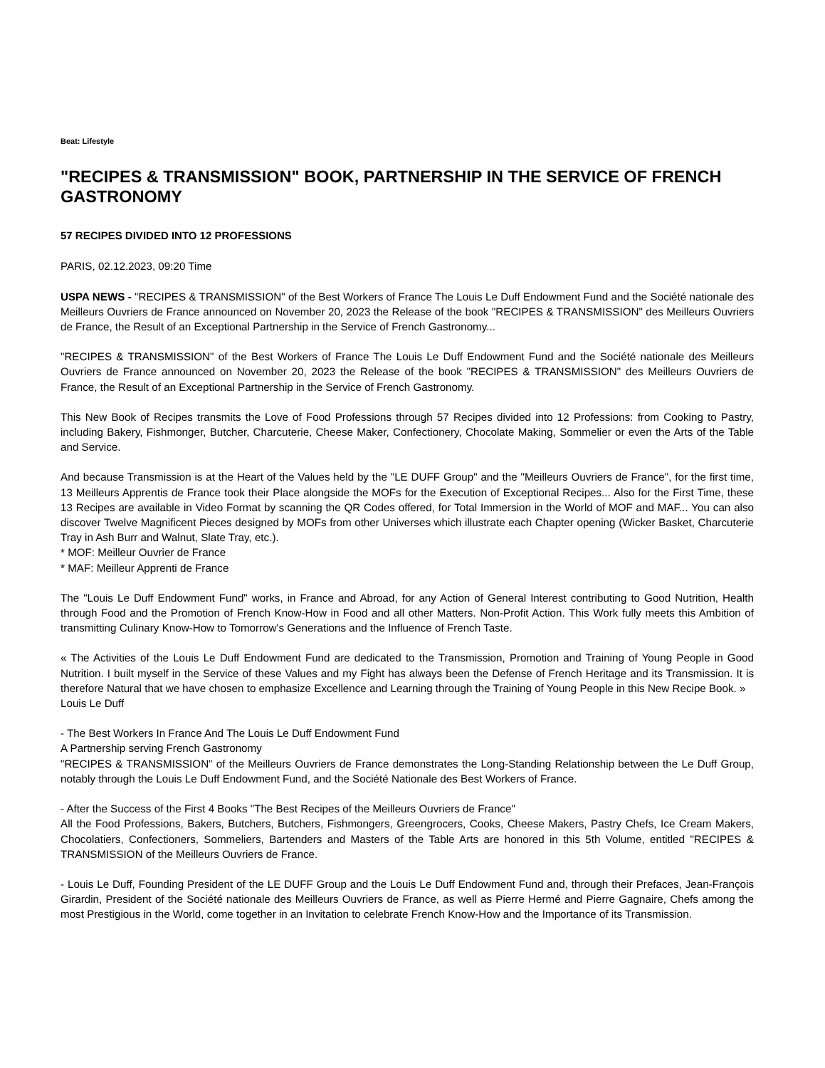Beat: Lifestyle
"RECIPES & TRANSMISSION" BOOK, PARTNERSHIP IN THE SERVICE OF FRENCH GASTRONOMY
57 RECIPES DIVIDED INTO 12 PROFESSIONS
PARIS, 02.12.2023, 09:20 Time
USPA NEWS - "RECIPES & TRANSMISSION" of the Best Workers of France The Louis Le Duff Endowment Fund and the Société nationale des Meilleurs Ouvriers de France announced on November 20, 2023 the Release of the book "RECIPES & TRANSMISSION" des Meilleurs Ouvriers de France, the Result of an Exceptional Partnership in the Service of French Gastronomy...
"RECIPES & TRANSMISSION" of the Best Workers of France The Louis Le Duff Endowment Fund and the Société nationale des Meilleurs Ouvriers de France announced on November 20, 2023 the Release of the book "RECIPES & TRANSMISSION" des Meilleurs Ouvriers de France, the Result of an Exceptional Partnership in the Service of French Gastronomy.
This New Book of Recipes transmits the Love of Food Professions through 57 Recipes divided into 12 Professions: from Cooking to Pastry, including Bakery, Fishmonger, Butcher, Charcuterie, Cheese Maker, Confectionery, Chocolate Making, Sommelier or even the Arts of the Table and Service.
And because Transmission is at the Heart of the Values held by the "LE DUFF Group" and the "Meilleurs Ouvriers de France", for the first time, 13 Meilleurs Apprentis de France took their Place alongside the MOFs for the Execution of Exceptional Recipes... Also for the First Time, these 13 Recipes are available in Video Format by scanning the QR Codes offered, for Total Immersion in the World of MOF and MAF... You can also discover Twelve Magnificent Pieces designed by MOFs from other Universes which illustrate each Chapter opening (Wicker Basket, Charcuterie Tray in Ash Burr and Walnut, Slate Tray, etc.).
* MOF: Meilleur Ouvrier de France
* MAF: Meilleur Apprenti de France
The "Louis Le Duff Endowment Fund" works, in France and Abroad, for any Action of General Interest contributing to Good Nutrition, Health through Food and the Promotion of French Know-How in Food and all other Matters. Non-Profit Action. This Work fully meets this Ambition of transmitting Culinary Know-How to Tomorrow's Generations and the Influence of French Taste.
« The Activities of the Louis Le Duff Endowment Fund are dedicated to the Transmission, Promotion and Training of Young People in Good Nutrition. I built myself in the Service of these Values and my Fight has always been the Defense of French Heritage and its Transmission. It is therefore Natural that we have chosen to emphasize Excellence and Learning through the Training of Young People in this New Recipe Book. »
Louis Le Duff
- The Best Workers In France And The Louis Le Duff Endowment Fund
A Partnership serving French Gastronomy
"RECIPES & TRANSMISSION" of the Meilleurs Ouvriers de France demonstrates the Long-Standing Relationship between the Le Duff Group, notably through the Louis Le Duff Endowment Fund, and the Société Nationale des Best Workers of France.
- After the Success of the First 4 Books "The Best Recipes of the Meilleurs Ouvriers de France"
All the Food Professions, Bakers, Butchers, Butchers, Fishmongers, Greengrocers, Cooks, Cheese Makers, Pastry Chefs, Ice Cream Makers, Chocolatiers, Confectioners, Sommeliers, Bartenders and Masters of the Table Arts are honored in this 5th Volume, entitled "RECIPES & TRANSMISSION of the Meilleurs Ouvriers de France.
- Louis Le Duff, Founding President of the LE DUFF Group and the Louis Le Duff Endowment Fund and, through their Prefaces, Jean-François Girardin, President of the Société nationale des Meilleurs Ouvriers de France, as well as Pierre Hermé and Pierre Gagnaire, Chefs among the most Prestigious in the World, come together in an Invitation to celebrate French Know-How and the Importance of its Transmission.